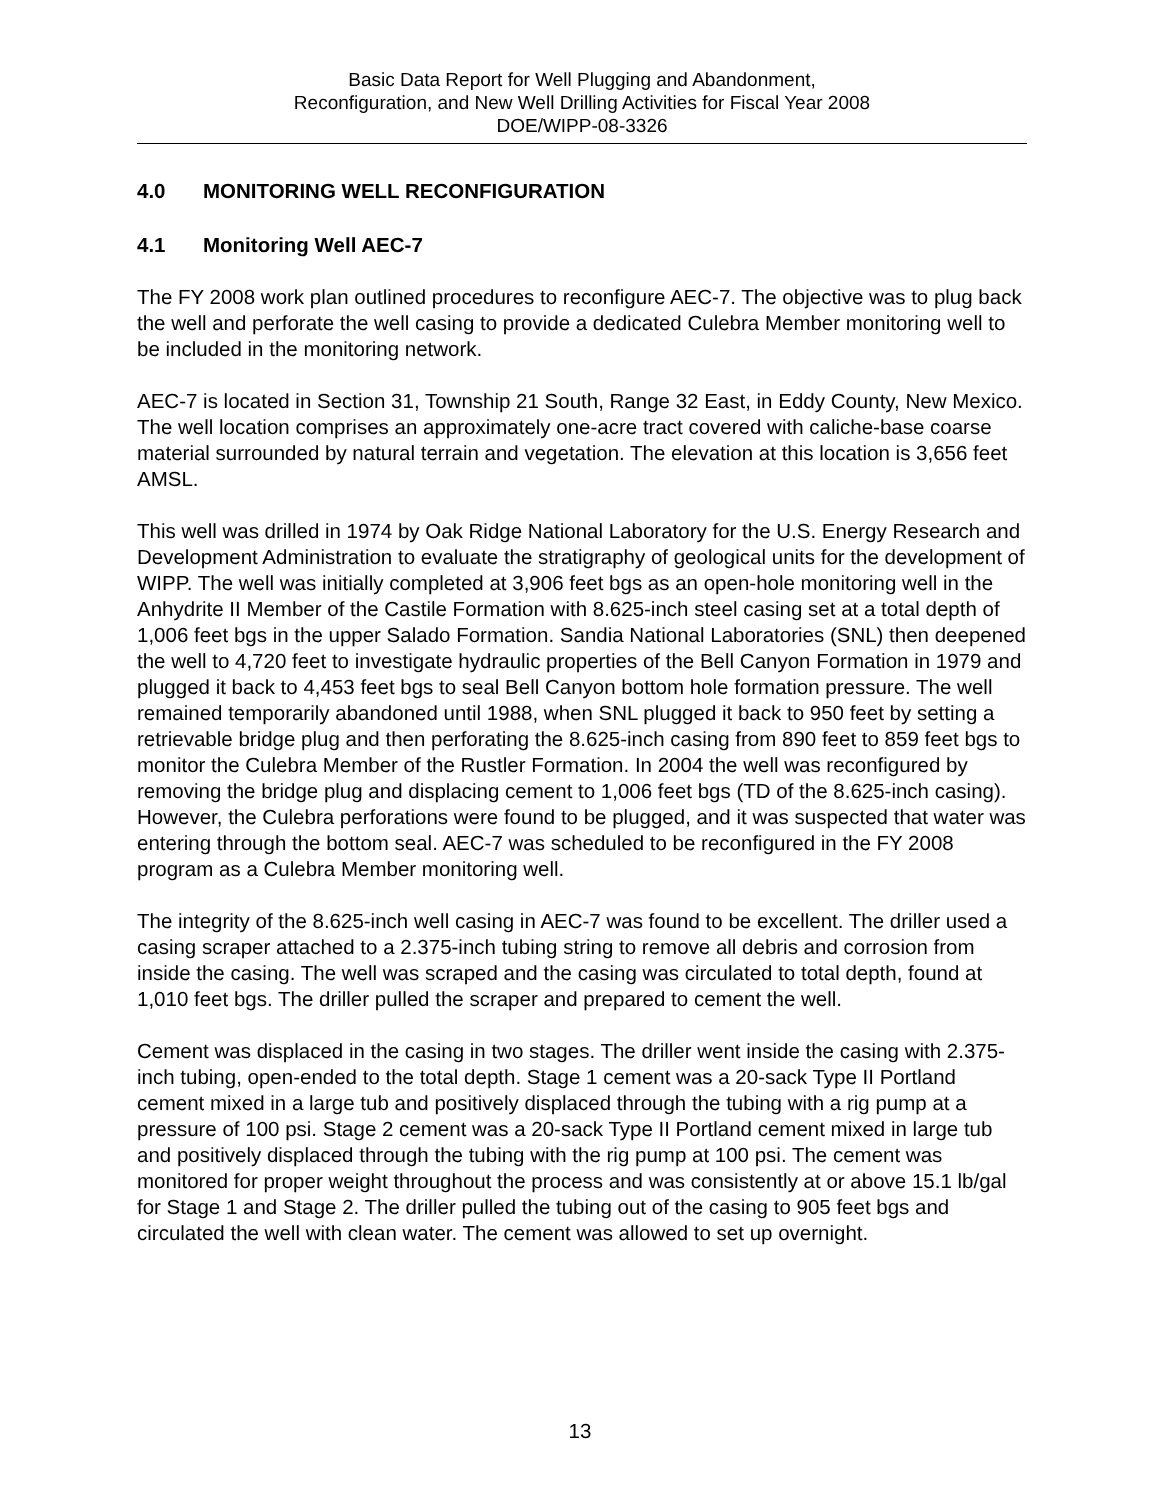Basic Data Report for Well Plugging and Abandonment,
Reconfiguration, and New Well Drilling Activities for Fiscal Year 2008
DOE/WIPP-08-3326
4.0 MONITORING WELL RECONFIGURATION
4.1 Monitoring Well AEC-7
The FY 2008 work plan outlined procedures to reconfigure AEC-7. The objective was to plug back the well and perforate the well casing to provide a dedicated Culebra Member monitoring well to be included in the monitoring network.
AEC-7 is located in Section 31, Township 21 South, Range 32 East, in Eddy County, New Mexico. The well location comprises an approximately one-acre tract covered with caliche-base coarse material surrounded by natural terrain and vegetation. The elevation at this location is 3,656 feet AMSL.
This well was drilled in 1974 by Oak Ridge National Laboratory for the U.S. Energy Research and Development Administration to evaluate the stratigraphy of geological units for the development of WIPP. The well was initially completed at 3,906 feet bgs as an open-hole monitoring well in the Anhydrite II Member of the Castile Formation with 8.625-inch steel casing set at a total depth of 1,006 feet bgs in the upper Salado Formation. Sandia National Laboratories (SNL) then deepened the well to 4,720 feet to investigate hydraulic properties of the Bell Canyon Formation in 1979 and plugged it back to 4,453 feet bgs to seal Bell Canyon bottom hole formation pressure. The well remained temporarily abandoned until 1988, when SNL plugged it back to 950 feet by setting a retrievable bridge plug and then perforating the 8.625-inch casing from 890 feet to 859 feet bgs to monitor the Culebra Member of the Rustler Formation. In 2004 the well was reconfigured by removing the bridge plug and displacing cement to 1,006 feet bgs (TD of the 8.625-inch casing). However, the Culebra perforations were found to be plugged, and it was suspected that water was entering through the bottom seal. AEC-7 was scheduled to be reconfigured in the FY 2008 program as a Culebra Member monitoring well.
The integrity of the 8.625-inch well casing in AEC-7 was found to be excellent. The driller used a casing scraper attached to a 2.375-inch tubing string to remove all debris and corrosion from inside the casing. The well was scraped and the casing was circulated to total depth, found at 1,010 feet bgs. The driller pulled the scraper and prepared to cement the well.
Cement was displaced in the casing in two stages. The driller went inside the casing with 2.375-inch tubing, open-ended to the total depth. Stage 1 cement was a 20-sack Type II Portland cement mixed in a large tub and positively displaced through the tubing with a rig pump at a pressure of 100 psi. Stage 2 cement was a 20-sack Type II Portland cement mixed in large tub and positively displaced through the tubing with the rig pump at 100 psi. The cement was monitored for proper weight throughout the process and was consistently at or above 15.1 lb/gal for Stage 1 and Stage 2. The driller pulled the tubing out of the casing to 905 feet bgs and circulated the well with clean water. The cement was allowed to set up overnight.
13